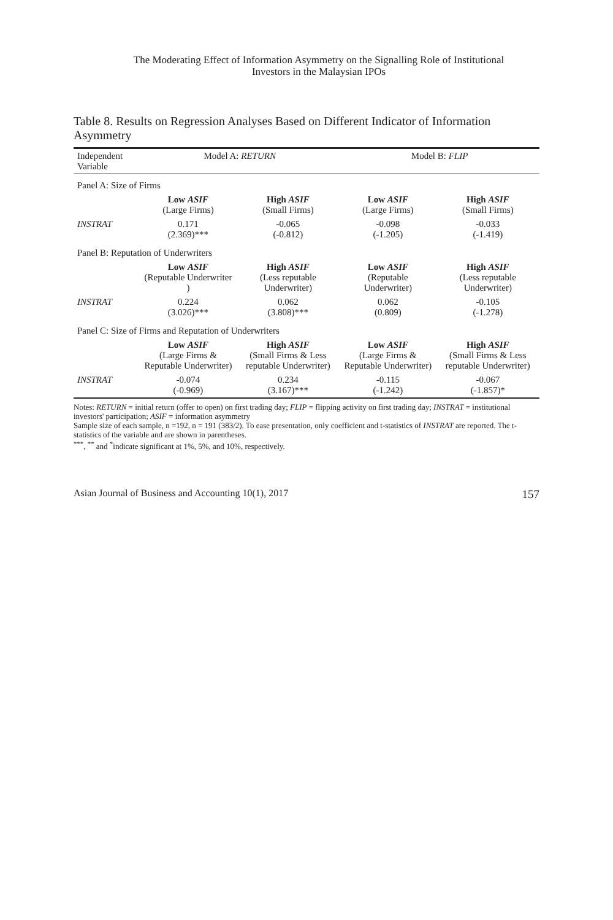The Moderating Effect of Information Asymmetry on the Signalling Role of Institutional
Investors in the Malaysian IPOs
Table 8. Results on Regression Analyses Based on Different Indicator of Information Asymmetry
| Independent Variable | Model A: RETURN | | Model B: FLIP | |
| --- | --- | --- | --- | --- |
| Panel A: Size of Firms | | | | |
| | Low ASIF (Large Firms) | High ASIF (Small Firms) | Low ASIF (Large Firms) | High ASIF (Small Firms) |
| INSTRAT | 0.171 (2.369)*** | -0.065 (-0.812) | -0.098 (-1.205) | -0.033 (-1.419) |
| Panel B: Reputation of Underwriters | | | | |
| | Low ASIF (Reputable Underwriter ) | High ASIF (Less reputable Underwriter) | Low ASIF (Reputable Underwriter) | High ASIF (Less reputable Underwriter) |
| INSTRAT | 0.224 (3.026)*** | 0.062 (3.808)*** | 0.062 (0.809) | -0.105 (-1.278) |
| Panel C: Size of Firms and Reputation of Underwriters | | | | |
| | Low ASIF (Large Firms & Reputable Underwriter) | High ASIF (Small Firms & Less reputable Underwriter) | Low ASIF (Large Firms & Reputable Underwriter) | High ASIF (Small Firms & Less reputable Underwriter) |
| INSTRAT | -0.074 (-0.969) | 0.234 (3.167)*** | -0.115 (-1.242) | -0.067 (-1.857)* |
Notes: RETURN = initial return (offer to open) on first trading day; FLIP = flipping activity on first trading day; INSTRAT = institutional investors' participation; ASIF = information asymmetry
Sample size of each sample, n =192, n = 191 (383/2). To ease presentation, only coefficient and t-statistics of INSTRAT are reported. The t-statistics of the variable and are shown in parentheses.
<sup>***</sup>, <sup>**</sup> and <sup>*</sup>indicate significant at 1%, 5%, and 10%, respectively.
Asian Journal of Business and Accounting 10(1), 2017 157